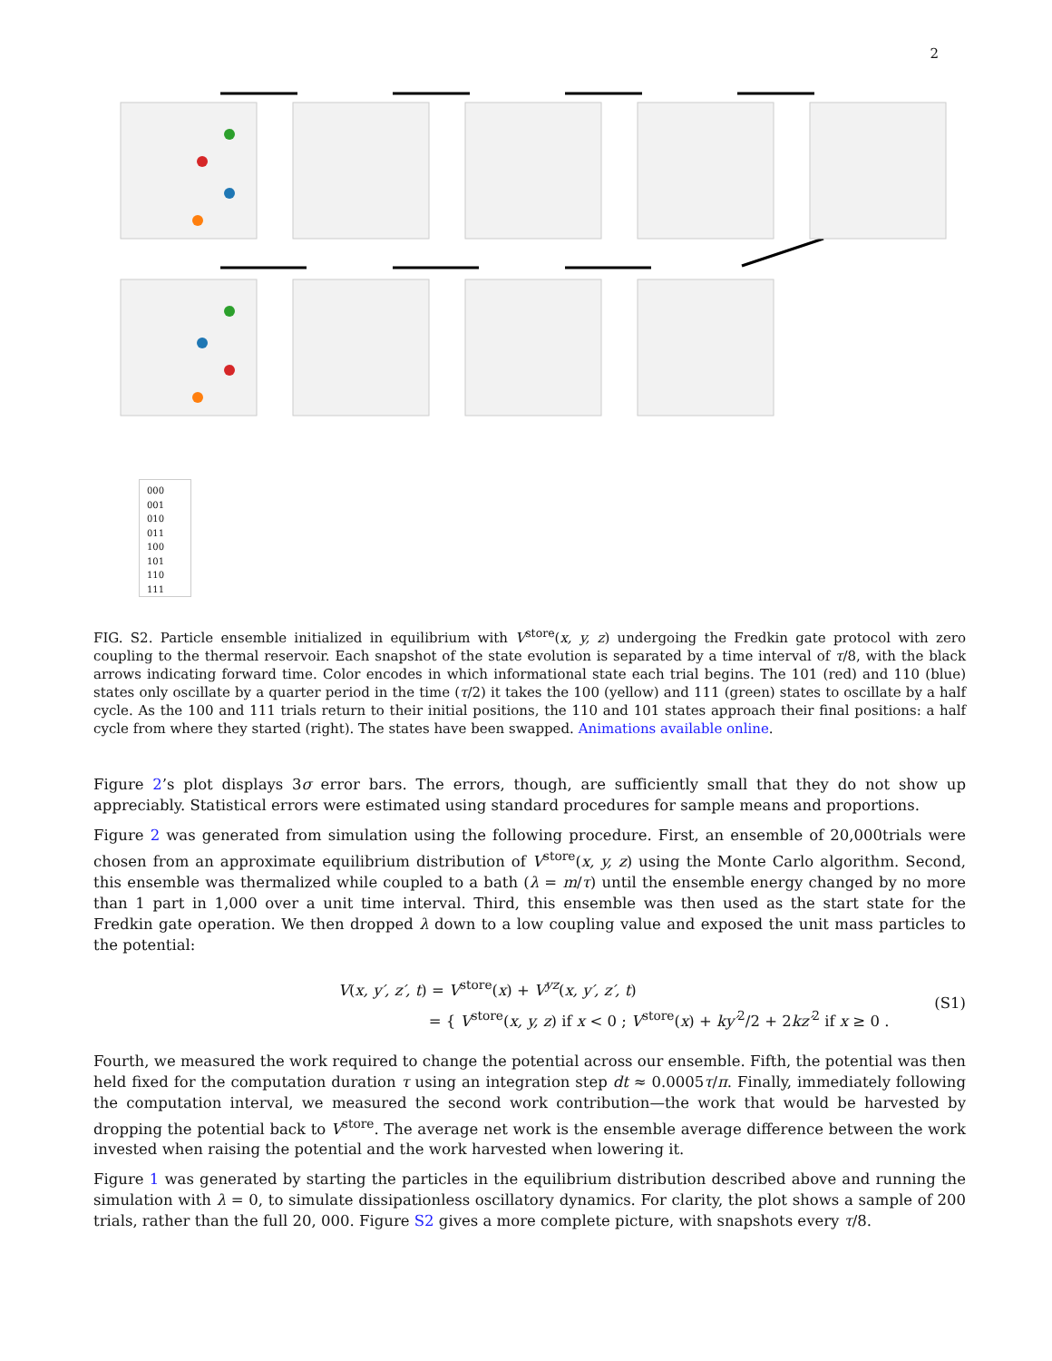2
000
001
010
011
100
101
110
111
FIG. S2. Particle ensemble initialized in equilibrium with V<sup>store</sup>(x, y, z) undergoing the Fredkin gate protocol with zero coupling to the thermal reservoir. Each snapshot of the state evolution is separated by a time interval of τ/8, with the black arrows indicating forward time. Color encodes in which informational state each trial begins. The 101 (red) and 110 (blue) states only oscillate by a quarter period in the time (τ/2) it takes the 100 (yellow) and 111 (green) states to oscillate by a half cycle. As the 100 and 111 trials return to their initial positions, the 110 and 101 states approach their final positions: a half cycle from where they started (right). The states have been swapped. Animations available online.
Figure 2’s plot displays 3σ error bars. The errors, though, are sufficiently small that they do not show up appreciably. Statistical errors were estimated using standard procedures for sample means and proportions.
Figure 2 was generated from simulation using the following procedure. First, an ensemble of 20,000trials were chosen from an approximate equilibrium distribution of V<sup>store</sup>(x, y, z) using the Monte Carlo algorithm. Second, this ensemble was thermalized while coupled to a bath (λ = m/τ) until the ensemble energy changed by no more than 1 part in 1,000 over a unit time interval. Third, this ensemble was then used as the start state for the Fredkin gate operation. We then dropped λ down to a low coupling value and exposed the unit mass particles to the potential:
V(x, y′, z′, t) = V<sup>store</sup>(x) + V<sup>yz</sup>(x, y′, z′, t)
= { V<sup>store</sup>(x, y, z) if x < 0 ; V<sup>store</sup>(x) + ky′<sup>2</sup>/2 + 2kz′<sup>2</sup> if x ≥ 0 .
(S1)
Fourth, we measured the work required to change the potential across our ensemble. Fifth, the potential was then held fixed for the computation duration τ using an integration step dt ≈ 0.0005τ/π. Finally, immediately following the computation interval, we measured the second work contribution—the work that would be harvested by dropping the potential back to V<sup>store</sup>. The average net work is the ensemble average difference between the work invested when raising the potential and the work harvested when lowering it.
Figure 1 was generated by starting the particles in the equilibrium distribution described above and running the simulation with λ = 0, to simulate dissipationless oscillatory dynamics. For clarity, the plot shows a sample of 200 trials, rather than the full 20, 000. Figure S2 gives a more complete picture, with snapshots every τ/8.